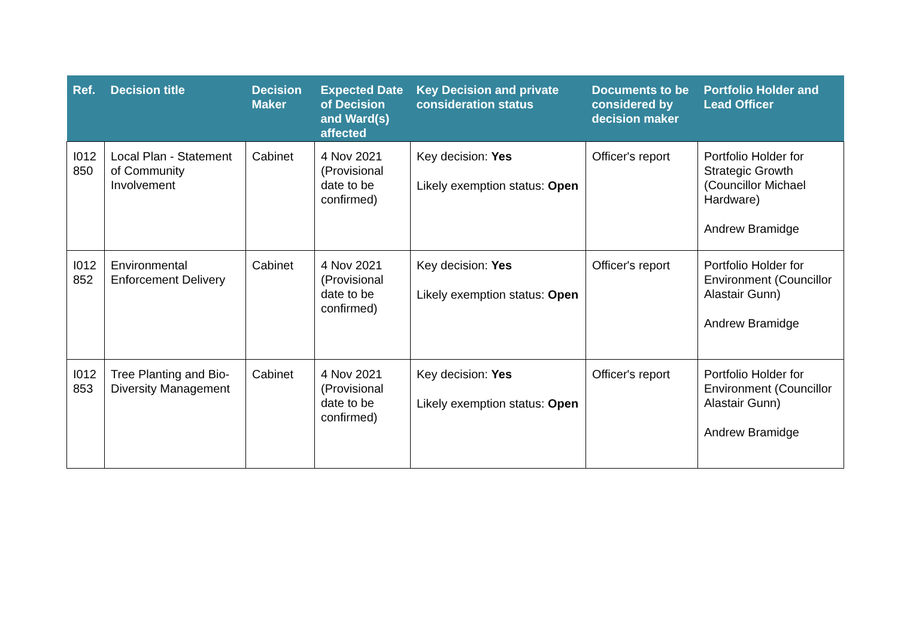| Ref. | Decision title | Decision Maker | Expected Date of Decision and Ward(s) affected | Key Decision and private consideration status | Documents to be considered by decision maker | Portfolio Holder and Lead Officer |
| --- | --- | --- | --- | --- | --- | --- |
| I012 850 | Local Plan - Statement of Community Involvement | Cabinet | 4 Nov 2021 (Provisional date to be confirmed) | Key decision: Yes Likely exemption status: Open | Officer's report | Portfolio Holder for Strategic Growth (Councillor Michael Hardware) Andrew Bramidge |
| I012 852 | Environmental Enforcement Delivery | Cabinet | 4 Nov 2021 (Provisional date to be confirmed) | Key decision: Yes Likely exemption status: Open | Officer's report | Portfolio Holder for Environment (Councillor Alastair Gunn) Andrew Bramidge |
| I012 853 | Tree Planting and Bio-Diversity Management | Cabinet | 4 Nov 2021 (Provisional date to be confirmed) | Key decision: Yes Likely exemption status: Open | Officer's report | Portfolio Holder for Environment (Councillor Alastair Gunn) Andrew Bramidge |